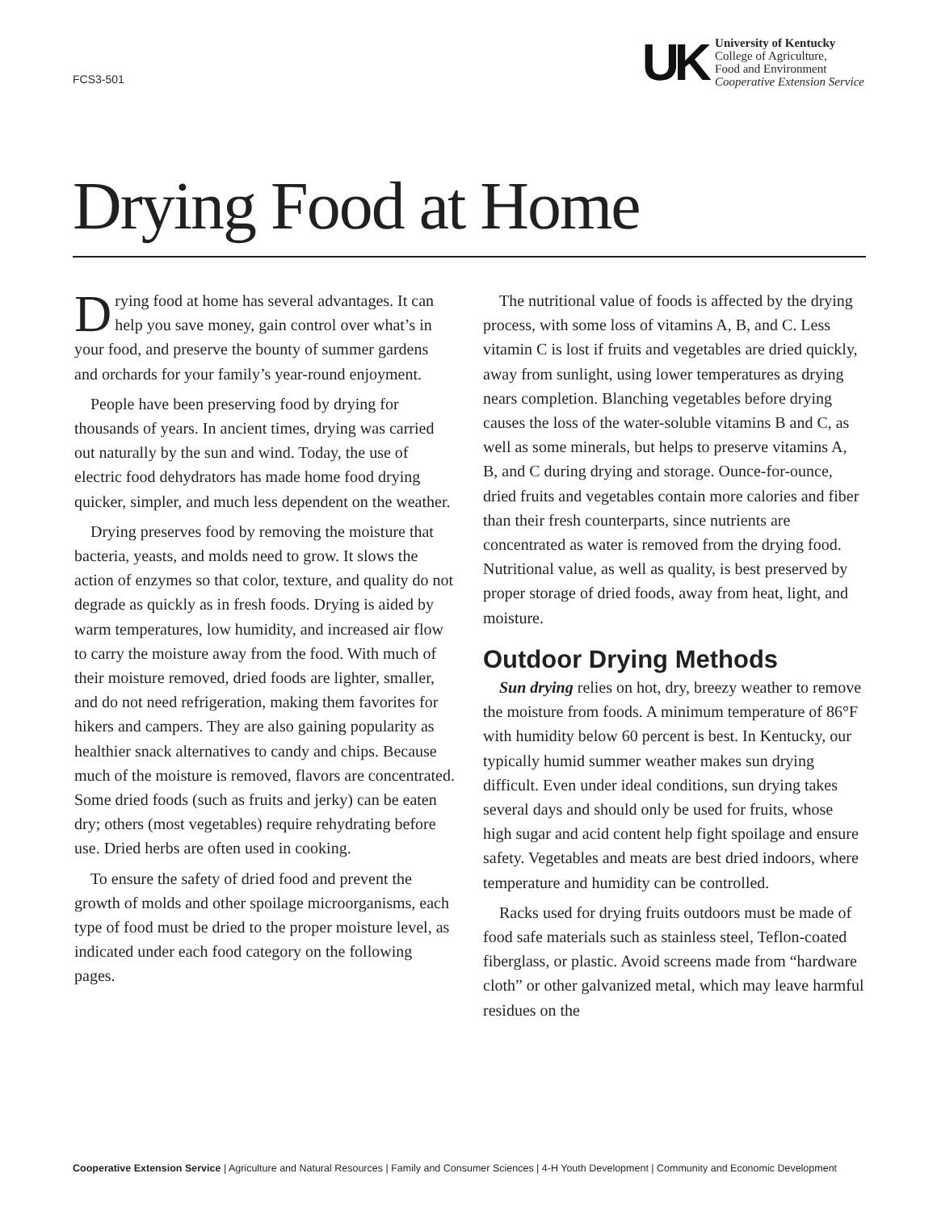FCS3-501
UK
University of Kentucky
College of Agriculture,
Food and Environment
Cooperative Extension Service
Drying Food at Home
Drying food at home has several advantages. It can help you save money, gain control over what’s in your food, and preserve the bounty of summer gardens and orchards for your family’s year-round enjoyment.
People have been preserving food by drying for thousands of years. In ancient times, drying was carried out naturally by the sun and wind. Today, the use of electric food dehydrators has made home food drying quicker, simpler, and much less dependent on the weather.
Drying preserves food by removing the moisture that bacteria, yeasts, and molds need to grow. It slows the action of enzymes so that color, texture, and quality do not degrade as quickly as in fresh foods. Drying is aided by warm temperatures, low humidity, and increased air flow to carry the moisture away from the food. With much of their moisture removed, dried foods are lighter, smaller, and do not need refrigeration, making them favorites for hikers and campers. They are also gaining popularity as healthier snack alternatives to candy and chips. Because much of the moisture is removed, flavors are concentrated. Some dried foods (such as fruits and jerky) can be eaten dry; others (most vegetables) require rehydrating before use. Dried herbs are often used in cooking.
To ensure the safety of dried food and prevent the growth of molds and other spoilage microorganisms, each type of food must be dried to the proper moisture level, as indicated under each food category on the following pages.
The nutritional value of foods is affected by the drying process, with some loss of vitamins A, B, and C. Less vitamin C is lost if fruits and vegetables are dried quickly, away from sunlight, using lower temperatures as drying nears completion. Blanching vegetables before drying causes the loss of the water-soluble vitamins B and C, as well as some minerals, but helps to preserve vitamins A, B, and C during drying and storage. Ounce-for-ounce, dried fruits and vegetables contain more calories and fiber than their fresh counterparts, since nutrients are concentrated as water is removed from the drying food. Nutritional value, as well as quality, is best preserved by proper storage of dried foods, away from heat, light, and moisture.
Outdoor Drying Methods
Sun drying relies on hot, dry, breezy weather to remove the moisture from foods. A minimum temperature of 86°F with humidity below 60 percent is best. In Kentucky, our typically humid summer weather makes sun drying difficult. Even under ideal conditions, sun drying takes several days and should only be used for fruits, whose high sugar and acid content help fight spoilage and ensure safety. Vegetables and meats are best dried indoors, where temperature and humidity can be controlled.
Racks used for drying fruits outdoors must be made of food safe materials such as stainless steel, Teflon-coated fiberglass, or plastic. Avoid screens made from “hardware cloth” or other galvanized metal, which may leave harmful residues on the
Cooperative Extension Service | Agriculture and Natural Resources | Family and Consumer Sciences | 4-H Youth Development | Community and Economic Development